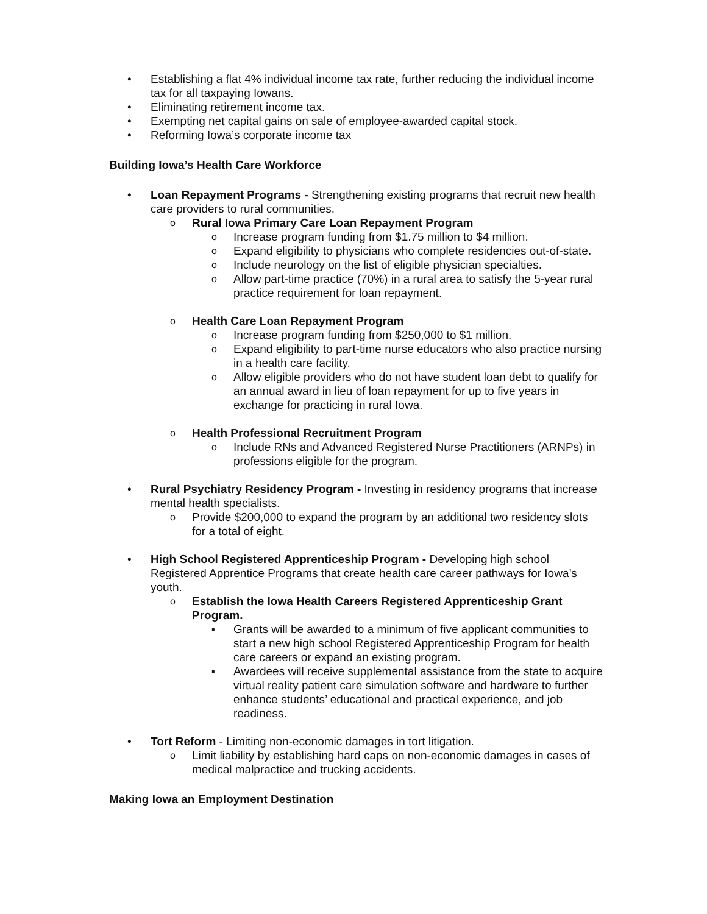• Establishing a flat 4% individual income tax rate, further reducing the individual income tax for all taxpaying Iowans.
• Eliminating retirement income tax.
• Exempting net capital gains on sale of employee-awarded capital stock.
• Reforming Iowa’s corporate income tax
Building Iowa’s Health Care Workforce
• Loan Repayment Programs - Strengthening existing programs that recruit new health care providers to rural communities.
o Rural Iowa Primary Care Loan Repayment Program
o Increase program funding from $1.75 million to $4 million.
o Expand eligibility to physicians who complete residencies out-of-state.
o Include neurology on the list of eligible physician specialties.
o Allow part-time practice (70%) in a rural area to satisfy the 5-year rural practice requirement for loan repayment.
o Health Care Loan Repayment Program
o Increase program funding from $250,000 to $1 million.
o Expand eligibility to part-time nurse educators who also practice nursing in a health care facility.
o Allow eligible providers who do not have student loan debt to qualify for an annual award in lieu of loan repayment for up to five years in exchange for practicing in rural Iowa.
o Health Professional Recruitment Program
o Include RNs and Advanced Registered Nurse Practitioners (ARNPs) in professions eligible for the program.
• Rural Psychiatry Residency Program - Investing in residency programs that increase mental health specialists.
o Provide $200,000 to expand the program by an additional two residency slots for a total of eight.
• High School Registered Apprenticeship Program - Developing high school Registered Apprentice Programs that create health care career pathways for Iowa’s youth.
o Establish the Iowa Health Careers Registered Apprenticeship Grant Program.
▪ Grants will be awarded to a minimum of five applicant communities to start a new high school Registered Apprenticeship Program for health care careers or expand an existing program.
▪ Awardees will receive supplemental assistance from the state to acquire virtual reality patient care simulation software and hardware to further enhance students’ educational and practical experience, and job readiness.
• Tort Reform - Limiting non-economic damages in tort litigation.
o Limit liability by establishing hard caps on non-economic damages in cases of medical malpractice and trucking accidents.
Making Iowa an Employment Destination